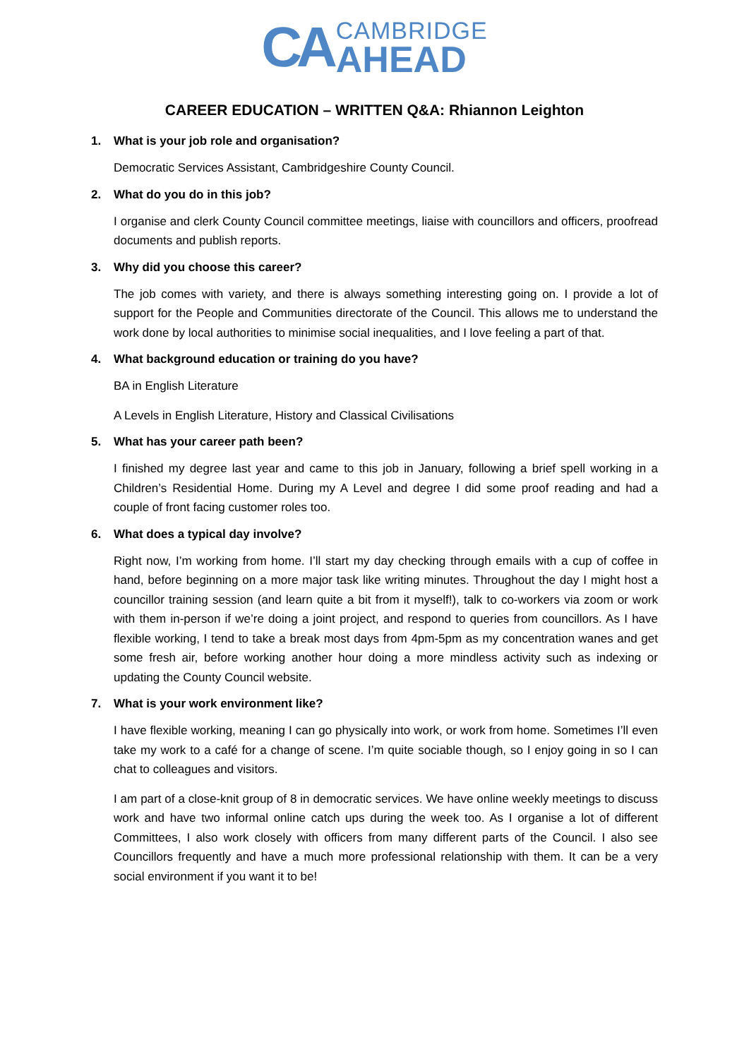CA
CAMBRIDGE
AHEAD
CAREER EDUCATION – WRITTEN Q&A: Rhiannon Leighton
1. What is your job role and organisation?
Democratic Services Assistant, Cambridgeshire County Council.
2. What do you do in this job?
I organise and clerk County Council committee meetings, liaise with councillors and officers, proofread documents and publish reports.
3. Why did you choose this career?
The job comes with variety, and there is always something interesting going on. I provide a lot of support for the People and Communities directorate of the Council. This allows me to understand the work done by local authorities to minimise social inequalities, and I love feeling a part of that.
4. What background education or training do you have?
BA in English Literature
A Levels in English Literature, History and Classical Civilisations
5. What has your career path been?
I finished my degree last year and came to this job in January, following a brief spell working in a Children’s Residential Home. During my A Level and degree I did some proof reading and had a couple of front facing customer roles too.
6. What does a typical day involve?
Right now, I’m working from home. I’ll start my day checking through emails with a cup of coffee in hand, before beginning on a more major task like writing minutes. Throughout the day I might host a councillor training session (and learn quite a bit from it myself!), talk to co-workers via zoom or work with them in-person if we’re doing a joint project, and respond to queries from councillors. As I have flexible working, I tend to take a break most days from 4pm-5pm as my concentration wanes and get some fresh air, before working another hour doing a more mindless activity such as indexing or updating the County Council website.
7. What is your work environment like?
I have flexible working, meaning I can go physically into work, or work from home. Sometimes I’ll even take my work to a café for a change of scene. I’m quite sociable though, so I enjoy going in so I can chat to colleagues and visitors.
I am part of a close-knit group of 8 in democratic services. We have online weekly meetings to discuss work and have two informal online catch ups during the week too. As I organise a lot of different Committees, I also work closely with officers from many different parts of the Council. I also see Councillors frequently and have a much more professional relationship with them. It can be a very social environment if you want it to be!